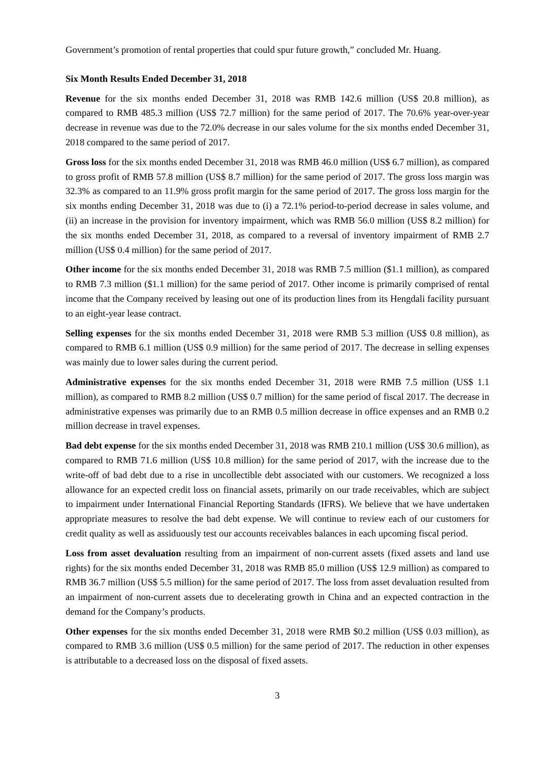Government’s promotion of rental properties that could spur future growth,” concluded Mr. Huang.
Six Month Results Ended December 31, 2018
Revenue for the six months ended December 31, 2018 was RMB 142.6 million (US$ 20.8 million), as compared to RMB 485.3 million (US$ 72.7 million) for the same period of 2017. The 70.6% year-over-year decrease in revenue was due to the 72.0% decrease in our sales volume for the six months ended December 31, 2018 compared to the same period of 2017.
Gross loss for the six months ended December 31, 2018 was RMB 46.0 million (US$ 6.7 million), as compared to gross profit of RMB 57.8 million (US$ 8.7 million) for the same period of 2017. The gross loss margin was 32.3% as compared to an 11.9% gross profit margin for the same period of 2017. The gross loss margin for the six months ending December 31, 2018 was due to (i) a 72.1% period-to-period decrease in sales volume, and (ii) an increase in the provision for inventory impairment, which was RMB 56.0 million (US$ 8.2 million) for the six months ended December 31, 2018, as compared to a reversal of inventory impairment of RMB 2.7 million (US$ 0.4 million) for the same period of 2017.
Other income for the six months ended December 31, 2018 was RMB 7.5 million ($1.1 million), as compared to RMB 7.3 million ($1.1 million) for the same period of 2017. Other income is primarily comprised of rental income that the Company received by leasing out one of its production lines from its Hengdali facility pursuant to an eight-year lease contract.
Selling expenses for the six months ended December 31, 2018 were RMB 5.3 million (US$ 0.8 million), as compared to RMB 6.1 million (US$ 0.9 million) for the same period of 2017. The decrease in selling expenses was mainly due to lower sales during the current period.
Administrative expenses for the six months ended December 31, 2018 were RMB 7.5 million (US$ 1.1 million), as compared to RMB 8.2 million (US$ 0.7 million) for the same period of fiscal 2017. The decrease in administrative expenses was primarily due to an RMB 0.5 million decrease in office expenses and an RMB 0.2 million decrease in travel expenses.
Bad debt expense for the six months ended December 31, 2018 was RMB 210.1 million (US$ 30.6 million), as compared to RMB 71.6 million (US$ 10.8 million) for the same period of 2017, with the increase due to the write-off of bad debt due to a rise in uncollectible debt associated with our customers. We recognized a loss allowance for an expected credit loss on financial assets, primarily on our trade receivables, which are subject to impairment under International Financial Reporting Standards (IFRS). We believe that we have undertaken appropriate measures to resolve the bad debt expense. We will continue to review each of our customers for credit quality as well as assiduously test our accounts receivables balances in each upcoming fiscal period.
Loss from asset devaluation resulting from an impairment of non-current assets (fixed assets and land use rights) for the six months ended December 31, 2018 was RMB 85.0 million (US$ 12.9 million) as compared to RMB 36.7 million (US$ 5.5 million) for the same period of 2017. The loss from asset devaluation resulted from an impairment of non-current assets due to decelerating growth in China and an expected contraction in the demand for the Company’s products.
Other expenses for the six months ended December 31, 2018 were RMB $0.2 million (US$ 0.03 million), as compared to RMB 3.6 million (US$ 0.5 million) for the same period of 2017. The reduction in other expenses is attributable to a decreased loss on the disposal of fixed assets.
3